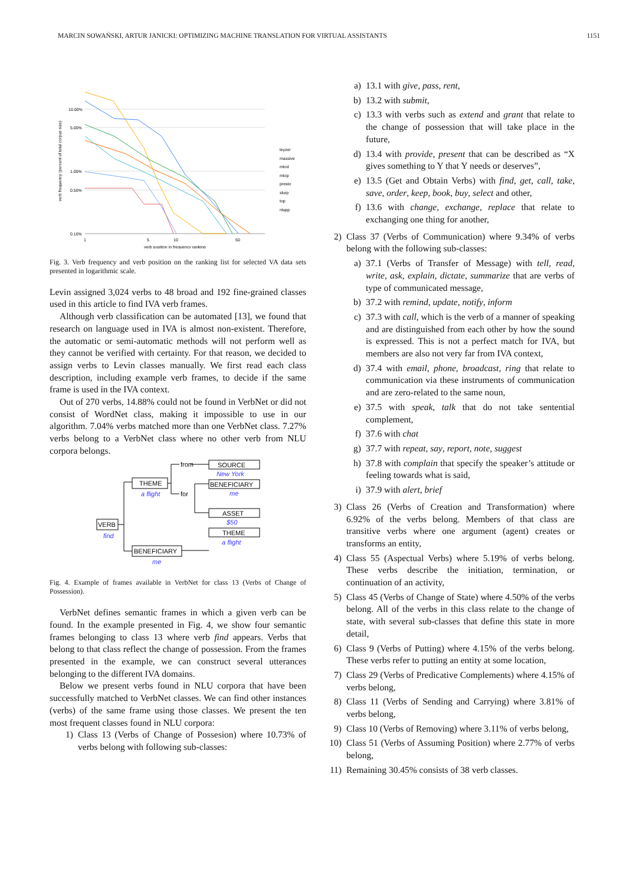MARCIN SOWAŃSKI, ARTUR JANICKI: OPTIMIZING MACHINE TRANSLATION FOR VIRTUAL ASSISTANTS 1151
verb frequency (percent of total corpus size)
10.00%
5.00%
1.00%
0.50%
0.10%
1
5
10
50
verb position in frequency ranking
leyzer
massive
mtod
mtop
presto
slurp
top
nlupp
Fig. 3. Verb frequency and verb position on the ranking list for selected VA data sets presented in logarithmic scale.
Levin assigned 3,024 verbs to 48 broad and 192 fine-grained classes used in this article to find IVA verb frames.
Although verb classification can be automated [13], we found that research on language used in IVA is almost non-existent. Therefore, the automatic or semi-automatic methods will not perform well as they cannot be verified with certainty. For that reason, we decided to assign verbs to Levin classes manually. We first read each class description, including example verb frames, to decide if the same frame is used in the IVA context.
Out of 270 verbs, 14.88% could not be found in VerbNet or did not consist of WordNet class, making it impossible to use in our algorithm. 7.04% verbs matched more than one VerbNet class. 7.27% verbs belong to a VerbNet class where no other verb from NLU corpora belongs.
VERB
find
THEME
a flight
BENEFICIARY
me
from
for
SOURCE
New York
BENEFICIARY
me
ASSET
$50
THEME
a flight
Fig. 4. Example of frames available in VerbNet for class 13 (Verbs of Change of Possession).
VerbNet defines semantic frames in which a given verb can be found. In the example presented in Fig. 4, we show four semantic frames belonging to class 13 where verb find appears. Verbs that belong to that class reflect the change of possession. From the frames presented in the example, we can construct several utterances belonging to the different IVA domains.
Below we present verbs found in NLU corpora that have been successfully matched to VerbNet classes. We can find other instances (verbs) of the same frame using those classes. We present the ten most frequent classes found in NLU corpora:
1) Class 13 (Verbs of Change of Possesion) where 10.73% of verbs belong with following sub-classes:
a) 13.1 with give, pass, rent,
b) 13.2 with submit,
c) 13.3 with verbs such as extend and grant that relate to the change of possession that will take place in the future,
d) 13.4 with provide, present that can be described as “X gives something to Y that Y needs or deserves”,
e) 13.5 (Get and Obtain Verbs) with find, get, call, take, save, order, keep, book, buy, select and other,
f) 13.6 with change, exchange, replace that relate to exchanging one thing for another,
2) Class 37 (Verbs of Communication) where 9.34% of verbs belong with the following sub-classes:
a) 37.1 (Verbs of Transfer of Message) with tell, read, write, ask, explain, dictate, summarize that are verbs of type of communicated message,
b) 37.2 with remind, update, notify, inform
c) 37.3 with call, which is the verb of a manner of speaking and are distinguished from each other by how the sound is expressed. This is not a perfect match for IVA, but members are also not very far from IVA context,
d) 37.4 with email, phone, broadcast, ring that relate to communication via these instruments of communication and are zero-related to the same noun,
e) 37.5 with speak, talk that do not take sentential complement,
f) 37.6 with chat
g) 37.7 with repeat, say, report, note, suggest
h) 37.8 with complain that specify the speaker’s attitude or feeling towards what is said,
i) 37.9 with alert, brief
3) Class 26 (Verbs of Creation and Transformation) where 6.92% of the verbs belong. Members of that class are transitive verbs where one argument (agent) creates or transforms an entity,
4) Class 55 (Aspectual Verbs) where 5.19% of verbs belong. These verbs describe the initiation, termination, or continuation of an activity,
5) Class 45 (Verbs of Change of State) where 4.50% of the verbs belong. All of the verbs in this class relate to the change of state, with several sub-classes that define this state in more detail,
6) Class 9 (Verbs of Putting) where 4.15% of the verbs belong. These verbs refer to putting an entity at some location,
7) Class 29 (Verbs of Predicative Complements) where 4.15% of verbs belong,
8) Class 11 (Verbs of Sending and Carrying) where 3.81% of verbs belong,
9) Class 10 (Verbs of Removing) where 3.11% of verbs belong,
10) Class 51 (Verbs of Assuming Position) where 2.77% of verbs belong,
11) Remaining 30.45% consists of 38 verb classes.